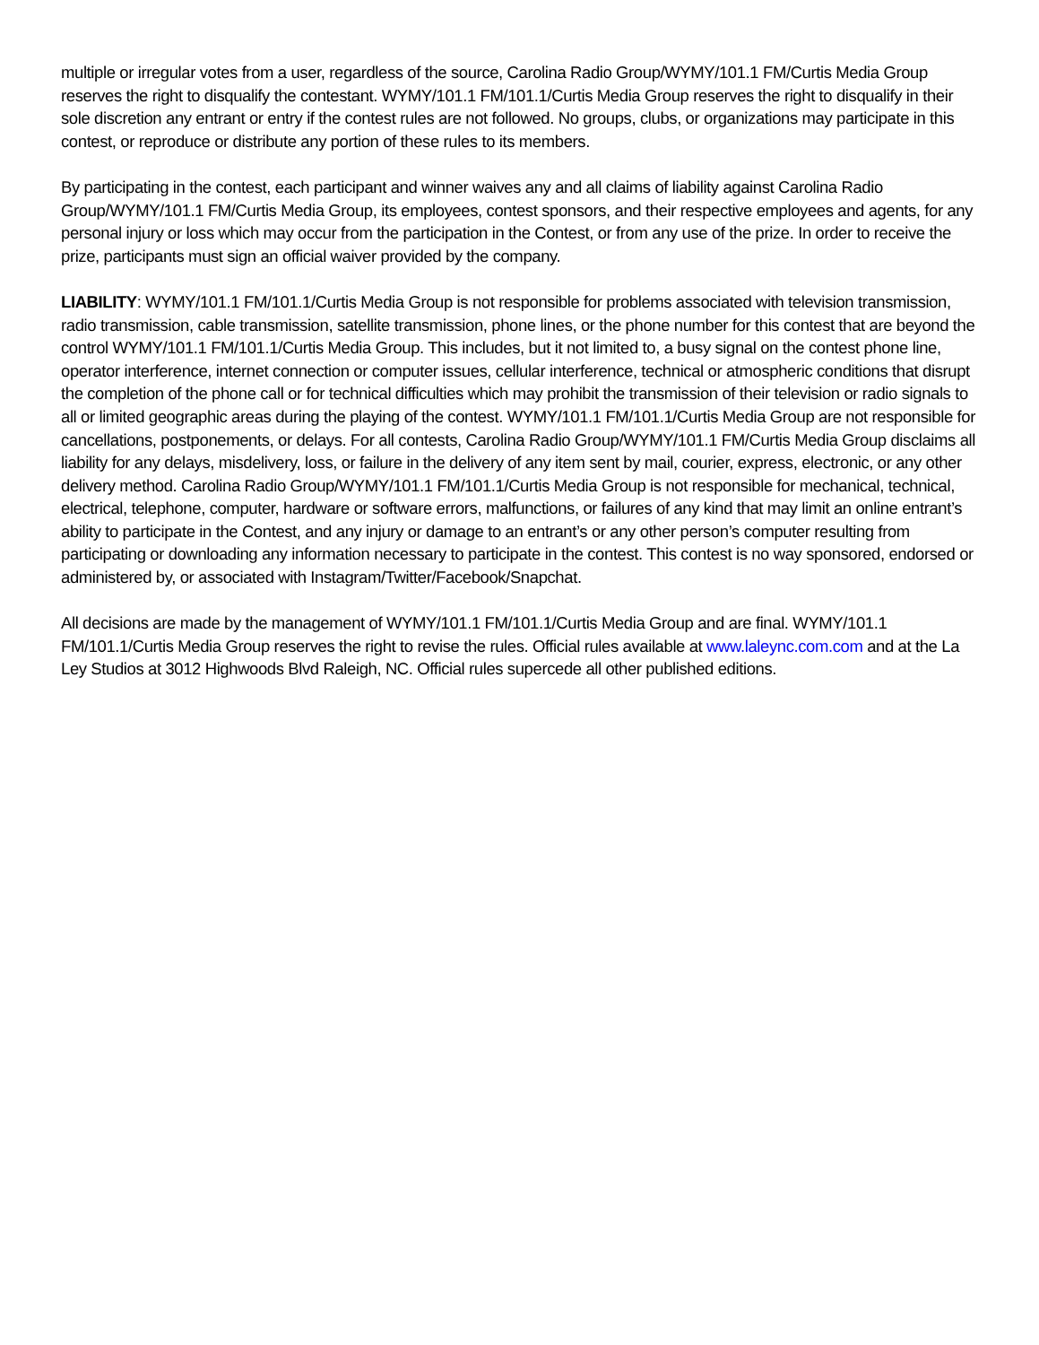multiple or irregular votes from a user, regardless of the source, Carolina Radio Group/WYMY/101.1 FM/Curtis Media Group reserves the right to disqualify the contestant. WYMY/101.1 FM/101.1/Curtis Media Group reserves the right to disqualify in their sole discretion any entrant or entry if the contest rules are not followed. No groups, clubs, or organizations may participate in this contest, or reproduce or distribute any portion of these rules to its members.
By participating in the contest, each participant and winner waives any and all claims of liability against Carolina Radio Group/WYMY/101.1 FM/Curtis Media Group, its employees, contest sponsors, and their respective employees and agents, for any personal injury or loss which may occur from the participation in the Contest, or from any use of the prize. In order to receive the prize, participants must sign an official waiver provided by the company.
LIABILITY: WYMY/101.1 FM/101.1/Curtis Media Group is not responsible for problems associated with television transmission, radio transmission, cable transmission, satellite transmission, phone lines, or the phone number for this contest that are beyond the control WYMY/101.1 FM/101.1/Curtis Media Group. This includes, but it not limited to, a busy signal on the contest phone line, operator interference, internet connection or computer issues, cellular interference, technical or atmospheric conditions that disrupt the completion of the phone call or for technical difficulties which may prohibit the transmission of their television or radio signals to all or limited geographic areas during the playing of the contest. WYMY/101.1 FM/101.1/Curtis Media Group are not responsible for cancellations, postponements, or delays. For all contests, Carolina Radio Group/WYMY/101.1 FM/Curtis Media Group disclaims all liability for any delays, misdelivery, loss, or failure in the delivery of any item sent by mail, courier, express, electronic, or any other delivery method. Carolina Radio Group/WYMY/101.1 FM/101.1/Curtis Media Group is not responsible for mechanical, technical, electrical, telephone, computer, hardware or software errors, malfunctions, or failures of any kind that may limit an online entrant’s ability to participate in the Contest, and any injury or damage to an entrant’s or any other person’s computer resulting from participating or downloading any information necessary to participate in the contest. This contest is no way sponsored, endorsed or administered by, or associated with Instagram/Twitter/Facebook/Snapchat.
All decisions are made by the management of WYMY/101.1 FM/101.1/Curtis Media Group and are final. WYMY/101.1 FM/101.1/Curtis Media Group reserves the right to revise the rules. Official rules available at www.laleync.com.com and at the La Ley Studios at 3012 Highwoods Blvd Raleigh, NC. Official rules supercede all other published editions.